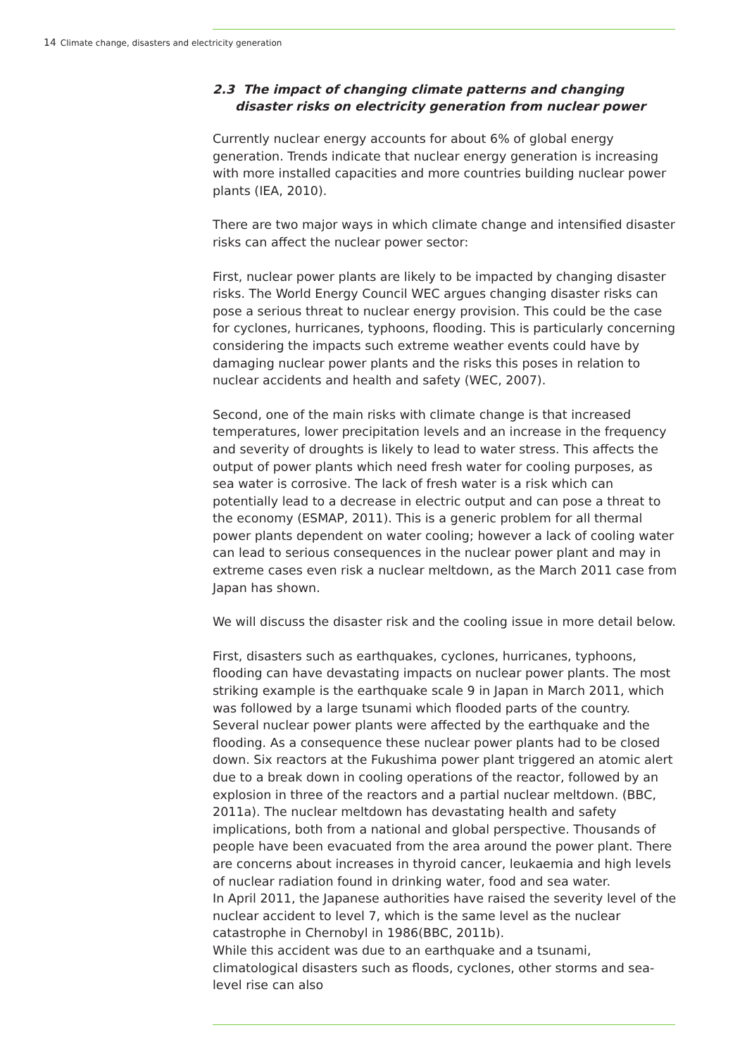14 Climate change, disasters and electricity generation
2.3 The impact of changing climate patterns and changing disaster risks on electricity generation from nuclear power
Currently nuclear energy accounts for about 6% of global energy generation. Trends indicate that nuclear energy generation is increasing with more installed capacities and more countries building nuclear power plants (IEA, 2010).
There are two major ways in which climate change and intensified disaster risks can affect the nuclear power sector:
First, nuclear power plants are likely to be impacted by changing disaster risks. The World Energy Council WEC argues changing disaster risks can pose a serious threat to nuclear energy provision. This could be the case for cyclones, hurricanes, typhoons, flooding. This is particularly concerning considering the impacts such extreme weather events could have by damaging nuclear power plants and the risks this poses in relation to nuclear accidents and health and safety (WEC, 2007).
Second, one of the main risks with climate change is that increased temperatures, lower precipitation levels and an increase in the frequency and severity of droughts is likely to lead to water stress. This affects the output of power plants which need fresh water for cooling purposes, as sea water is corrosive. The lack of fresh water is a risk which can potentially lead to a decrease in electric output and can pose a threat to the economy (ESMAP, 2011). This is a generic problem for all thermal power plants dependent on water cooling; however a lack of cooling water can lead to serious consequences in the nuclear power plant and may in extreme cases even risk a nuclear meltdown, as the March 2011 case from Japan has shown.
We will discuss the disaster risk and the cooling issue in more detail below.
First, disasters such as earthquakes, cyclones, hurricanes, typhoons, flooding can have devastating impacts on nuclear power plants. The most striking example is the earthquake scale 9 in Japan in March 2011, which was followed by a large tsunami which flooded parts of the country. Several nuclear power plants were affected by the earthquake and the flooding. As a consequence these nuclear power plants had to be closed down. Six reactors at the Fukushima power plant triggered an atomic alert due to a break down in cooling operations of the reactor, followed by an explosion in three of the reactors and a partial nuclear meltdown. (BBC, 2011a). The nuclear meltdown has devastating health and safety implications, both from a national and global perspective. Thousands of people have been evacuated from the area around the power plant. There are concerns about increases in thyroid cancer, leukaemia and high levels of nuclear radiation found in drinking water, food and sea water.
In April 2011, the Japanese authorities have raised the severity level of the nuclear accident to level 7, which is the same level as the nuclear catastrophe in Chernobyl in 1986(BBC, 2011b).
While this accident was due to an earthquake and a tsunami, climatological disasters such as floods, cyclones, other storms and sea-level rise can also